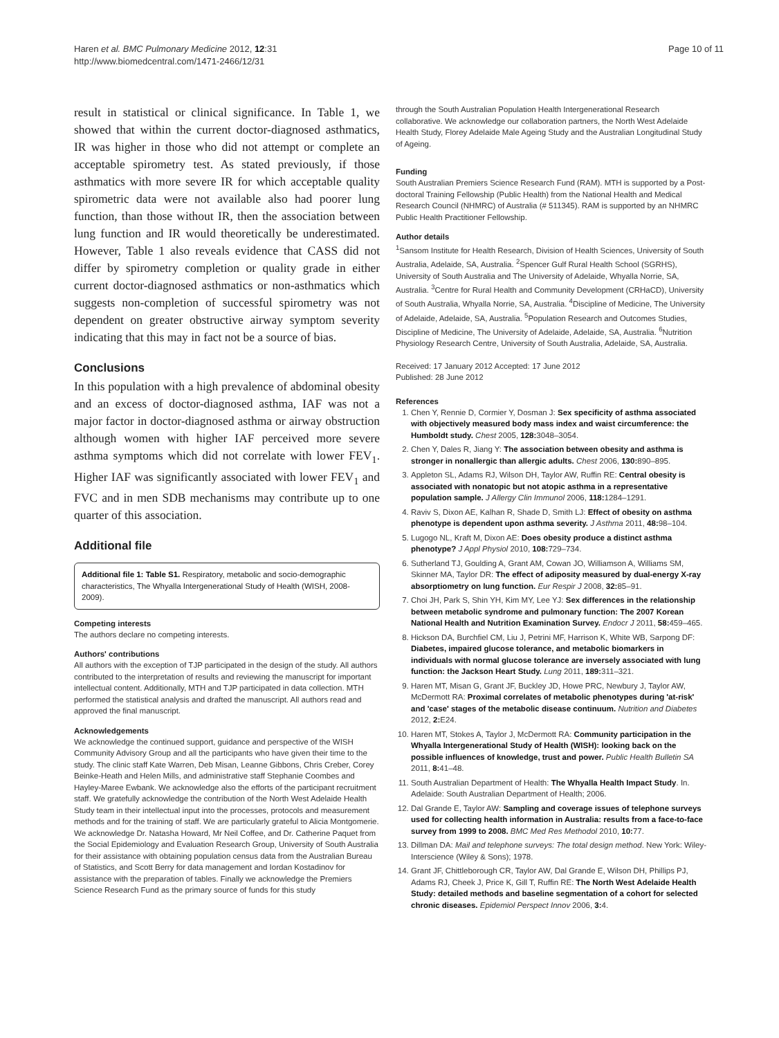Haren et al. BMC Pulmonary Medicine 2012, 12:31
http://www.biomedcentral.com/1471-2466/12/31
Page 10 of 11
result in statistical or clinical significance. In Table 1, we showed that within the current doctor-diagnosed asthmatics, IR was higher in those who did not attempt or complete an acceptable spirometry test. As stated previously, if those asthmatics with more severe IR for which acceptable quality spirometric data were not available also had poorer lung function, than those without IR, then the association between lung function and IR would theoretically be underestimated. However, Table 1 also reveals evidence that CASS did not differ by spirometry completion or quality grade in either current doctor-diagnosed asthmatics or non-asthmatics which suggests non-completion of successful spirometry was not dependent on greater obstructive airway symptom severity indicating that this may in fact not be a source of bias.
Conclusions
In this population with a high prevalence of abdominal obesity and an excess of doctor-diagnosed asthma, IAF was not a major factor in doctor-diagnosed asthma or airway obstruction although women with higher IAF perceived more severe asthma symptoms which did not correlate with lower FEV<sub>1</sub>. Higher IAF was significantly associated with lower FEV<sub>1</sub> and FVC and in men SDB mechanisms may contribute up to one quarter of this association.
Additional file
Additional file 1: Table S1. Respiratory, metabolic and socio-demographic characteristics, The Whyalla Intergenerational Study of Health (WISH, 2008-2009).
Competing interests
The authors declare no competing interests.
Authors' contributions
All authors with the exception of TJP participated in the design of the study. All authors contributed to the interpretation of results and reviewing the manuscript for important intellectual content. Additionally, MTH and TJP participated in data collection. MTH performed the statistical analysis and drafted the manuscript. All authors read and approved the final manuscript.
Acknowledgements
We acknowledge the continued support, guidance and perspective of the WISH Community Advisory Group and all the participants who have given their time to the study. The clinic staff Kate Warren, Deb Misan, Leanne Gibbons, Chris Creber, Corey Beinke-Heath and Helen Mills, and administrative staff Stephanie Coombes and Hayley-Maree Ewbank. We acknowledge also the efforts of the participant recruitment staff. We gratefully acknowledge the contribution of the North West Adelaide Health Study team in their intellectual input into the processes, protocols and measurement methods and for the training of staff. We are particularly grateful to Alicia Montgomerie. We acknowledge Dr. Natasha Howard, Mr Neil Coffee, and Dr. Catherine Paquet from the Social Epidemiology and Evaluation Research Group, University of South Australia for their assistance with obtaining population census data from the Australian Bureau of Statistics, and Scott Berry for data management and Iordan Kostadinov for assistance with the preparation of tables. Finally we acknowledge the Premiers Science Research Fund as the primary source of funds for this study
through the South Australian Population Health Intergenerational Research collaborative. We acknowledge our collaboration partners, the North West Adelaide Health Study, Florey Adelaide Male Ageing Study and the Australian Longitudinal Study of Ageing.
Funding
South Australian Premiers Science Research Fund (RAM). MTH is supported by a Post-doctoral Training Fellowship (Public Health) from the National Health and Medical Research Council (NHMRC) of Australia (# 511345). RAM is supported by an NHMRC Public Health Practitioner Fellowship.
Author details
<sup>1</sup> Sansom Institute for Health Research, Division of Health Sciences, University of South Australia, Adelaide, SA, Australia. <sup>2</sup>Spencer Gulf Rural Health School (SGRHS), University of South Australia and The University of Adelaide, Whyalla Norrie, SA, Australia. <sup>3</sup>Centre for Rural Health and Community Development (CRHaCD), University of South Australia, Whyalla Norrie, SA, Australia. <sup>4</sup>Discipline of Medicine, The University of Adelaide, Adelaide, SA, Australia. <sup>5</sup>Population Research and Outcomes Studies, Discipline of Medicine, The University of Adelaide, Adelaide, SA, Australia. <sup>6</sup>Nutrition Physiology Research Centre, University of South Australia, Adelaide, SA, Australia.
Received: 17 January 2012 Accepted: 17 June 2012
Published: 28 June 2012
References
1. Chen Y, Rennie D, Cormier Y, Dosman J: Sex specificity of asthma associated with objectively measured body mass index and waist circumference: the Humboldt study. Chest 2005, 128: 3048–3054.
2. Chen Y, Dales R, Jiang Y: The association between obesity and asthma is stronger in nonallergic than allergic adults. Chest 2006, 130: 890–895.
3. Appleton SL, Adams RJ, Wilson DH, Taylor AW, Ruffin RE: Central obesity is associated with nonatopic but not atopic asthma in a representative population sample. J Allergy Clin Immunol 2006, 118: 1284–1291.
4. Raviv S, Dixon AE, Kalhan R, Shade D, Smith LJ: Effect of obesity on asthma phenotype is dependent upon asthma severity. J Asthma 2011, 48: 98–104.
5. Lugogo NL, Kraft M, Dixon AE: Does obesity produce a distinct asthma phenotype? J Appl Physiol 2010, 108: 729–734.
6. Sutherland TJ, Goulding A, Grant AM, Cowan JO, Williamson A, Williams SM, Skinner MA, Taylor DR: The effect of adiposity measured by dual-energy X-ray absorptiometry on lung function. Eur Respir J 2008, 32: 85–91.
7. Choi JH, Park S, Shin YH, Kim MY, Lee YJ: Sex differences in the relationship between metabolic syndrome and pulmonary function: The 2007 Korean National Health and Nutrition Examination Survey. Endocr J 2011, 58: 459–465.
8. Hickson DA, Burchfiel CM, Liu J, Petrini MF, Harrison K, White WB, Sarpong DF: Diabetes, impaired glucose tolerance, and metabolic biomarkers in individuals with normal glucose tolerance are inversely associated with lung function: the Jackson Heart Study. Lung 2011, 189: 311–321.
9. Haren MT, Misan G, Grant JF, Buckley JD, Howe PRC, Newbury J, Taylor AW, McDermott RA: Proximal correlates of metabolic phenotypes during 'at-risk' and 'case' stages of the metabolic disease continuum. Nutrition and Diabetes 2012, 2: E24.
10. Haren MT, Stokes A, Taylor J, McDermott RA: Community participation in the Whyalla Intergenerational Study of Health (WISH): looking back on the possible influences of knowledge, trust and power. Public Health Bulletin SA 2011, 8: 41–48.
11. South Australian Department of Health: The Whyalla Health Impact Study. In. Adelaide: South Australian Department of Health; 2006.
12. Dal Grande E, Taylor AW: Sampling and coverage issues of telephone surveys used for collecting health information in Australia: results from a face-to-face survey from 1999 to 2008. BMC Med Res Methodol 2010, 10: 77.
13. Dillman DA: Mail and telephone surveys: The total design method. New York: Wiley-Interscience (Wiley & Sons); 1978.
14. Grant JF, Chittleborough CR, Taylor AW, Dal Grande E, Wilson DH, Phillips PJ, Adams RJ, Cheek J, Price K, Gill T, Ruffin RE: The North West Adelaide Health Study: detailed methods and baseline segmentation of a cohort for selected chronic diseases. Epidemiol Perspect Innov 2006, 3: 4.